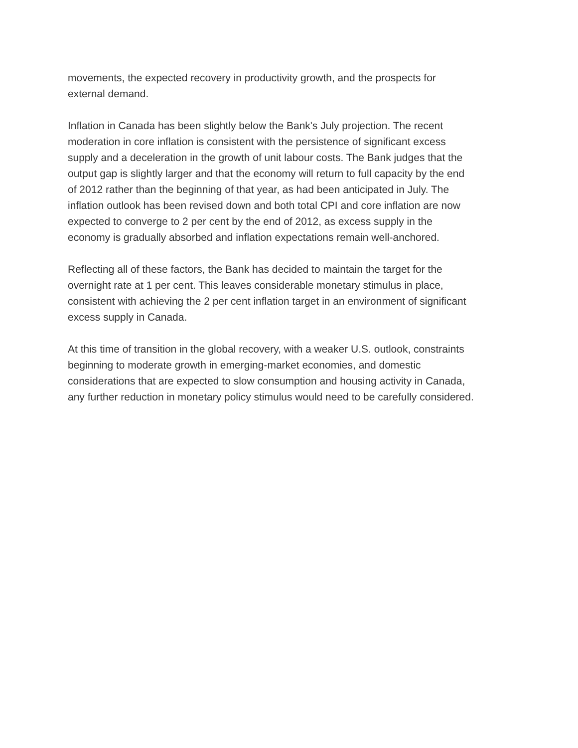movements, the expected recovery in productivity growth, and the prospects for
external demand.
Inflation in Canada has been slightly below the Bank's July projection. The recent
moderation in core inflation is consistent with the persistence of significant excess
supply and a deceleration in the growth of unit labour costs. The Bank judges that the
output gap is slightly larger and that the economy will return to full capacity by the end
of 2012 rather than the beginning of that year, as had been anticipated in July. The
inflation outlook has been revised down and both total CPI and core inflation are now
expected to converge to 2 per cent by the end of 2012, as excess supply in the
economy is gradually absorbed and inflation expectations remain well-anchored.
Reflecting all of these factors, the Bank has decided to maintain the target for the
overnight rate at 1 per cent. This leaves considerable monetary stimulus in place,
consistent with achieving the 2 per cent inflation target in an environment of significant
excess supply in Canada.
At this time of transition in the global recovery, with a weaker U.S. outlook, constraints
beginning to moderate growth in emerging-market economies, and domestic
considerations that are expected to slow consumption and housing activity in Canada,
any further reduction in monetary policy stimulus would need to be carefully considered.